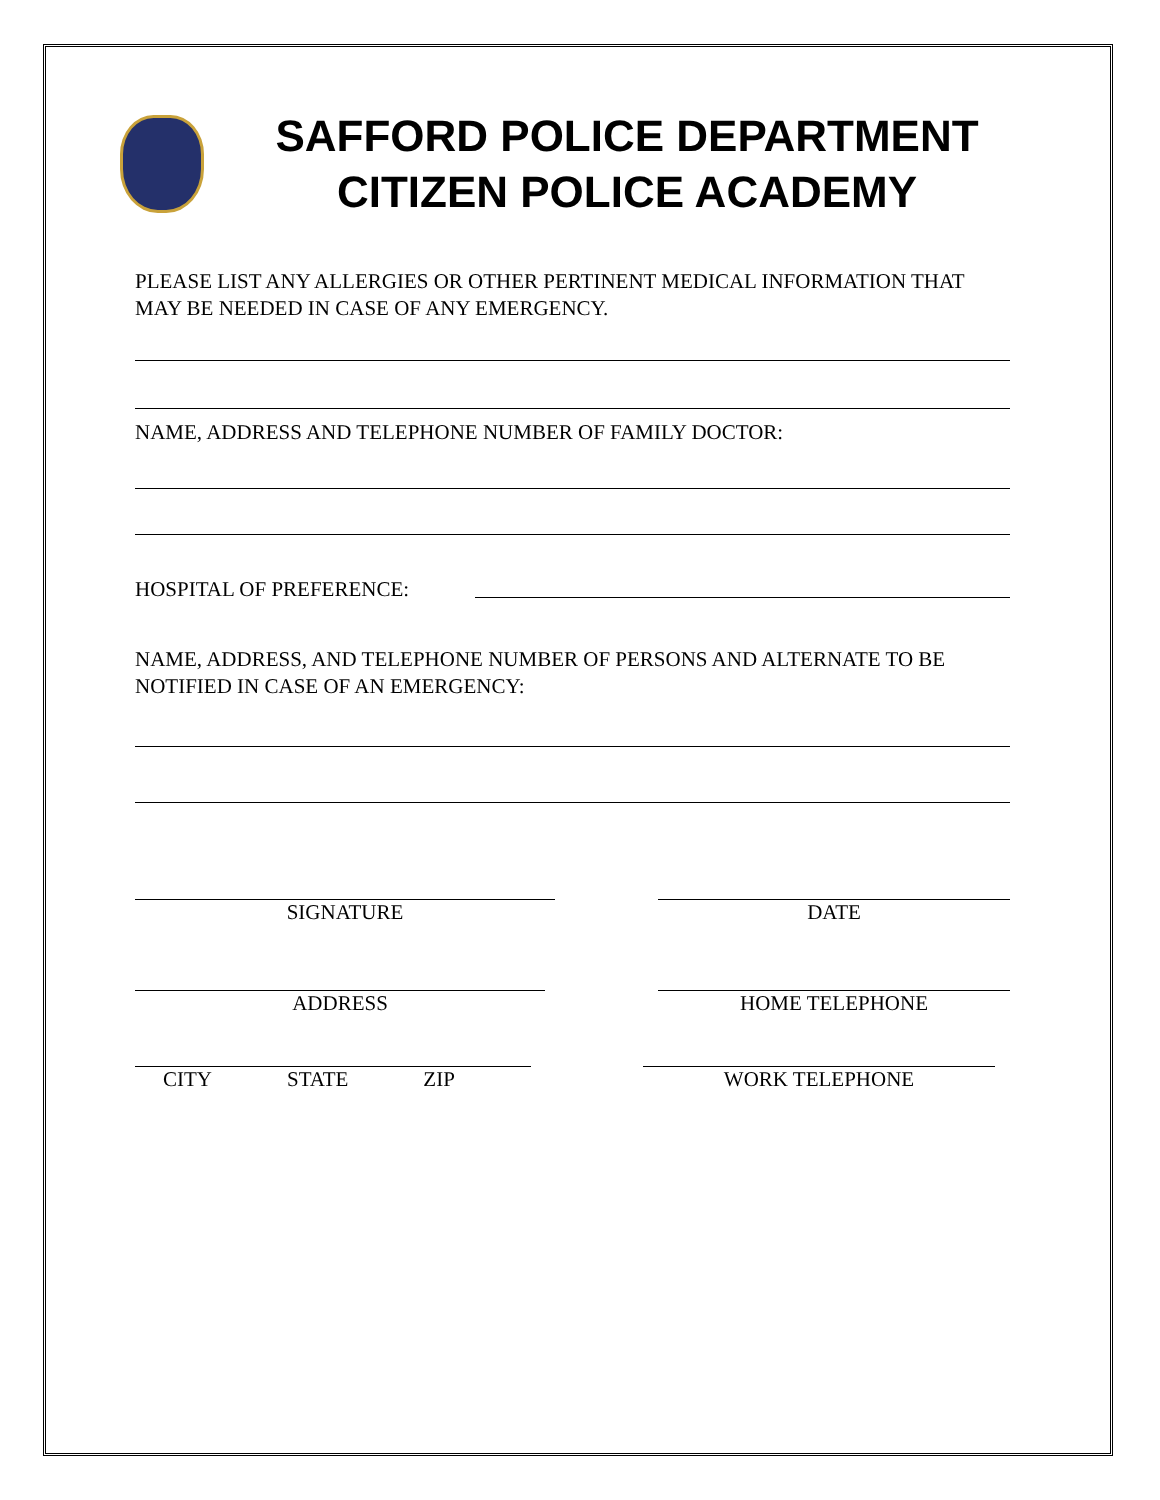SAFFORD POLICE DEPARTMENT
CITIZEN POLICE ACADEMY
PLEASE LIST ANY ALLERGIES OR OTHER PERTINENT MEDICAL INFORMATION THAT MAY BE NEEDED IN CASE OF ANY EMERGENCY.
NAME, ADDRESS AND TELEPHONE NUMBER OF FAMILY DOCTOR:
HOSPITAL OF PREFERENCE:
NAME, ADDRESS, AND TELEPHONE NUMBER OF PERSONS AND ALTERNATE TO BE NOTIFIED IN CASE OF AN EMERGENCY:
SIGNATURE DATE
ADDRESS HOME TELEPHONE
CITY STATE ZIP WORK TELEPHONE